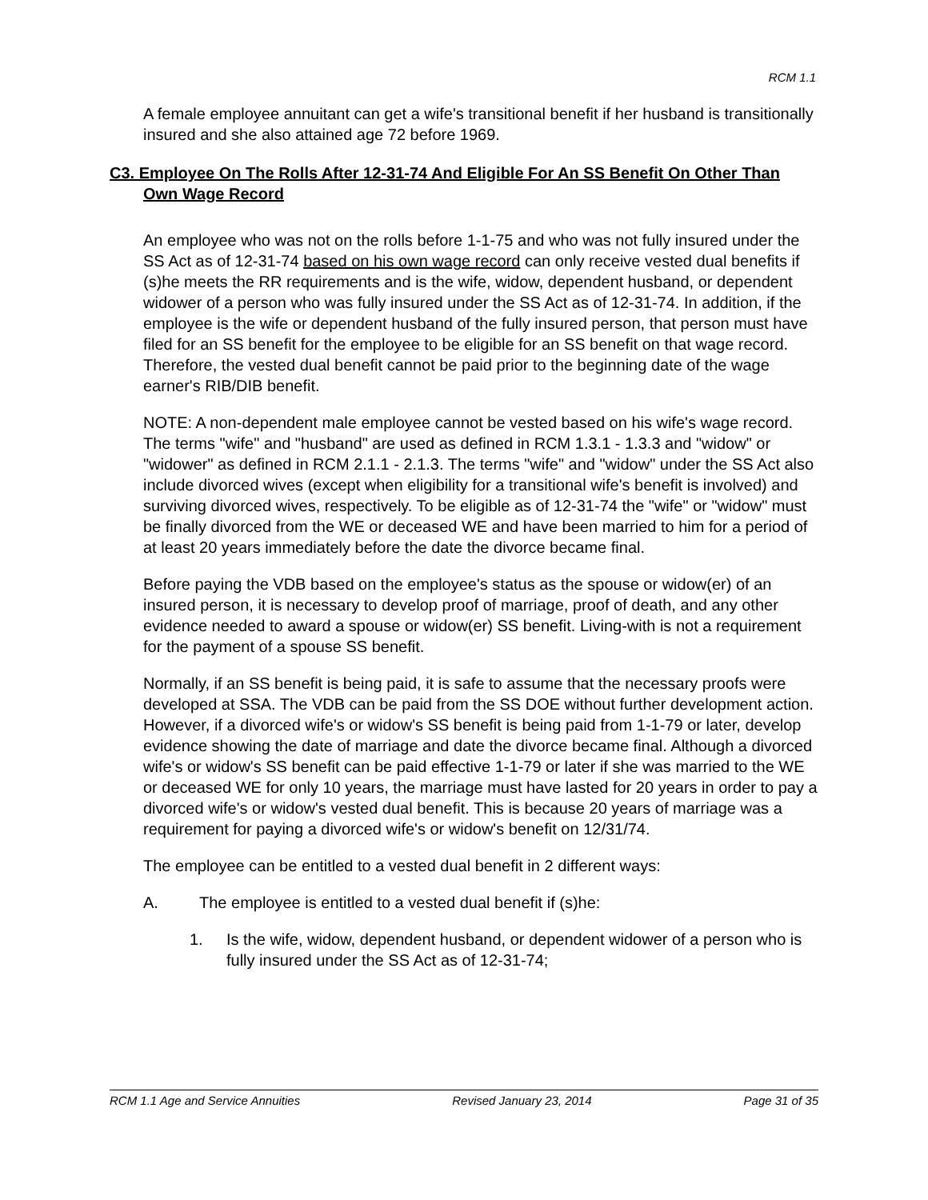RCM 1.1
A female employee annuitant can get a wife's transitional benefit if her husband is transitionally insured and she also attained age 72 before 1969.
C3. Employee On The Rolls After 12-31-74 And Eligible For An SS Benefit On Other Than Own Wage Record
An employee who was not on the rolls before 1-1-75 and who was not fully insured under the SS Act as of 12-31-74 based on his own wage record can only receive vested dual benefits if (s)he meets the RR requirements and is the wife, widow, dependent husband, or dependent widower of a person who was fully insured under the SS Act as of 12-31-74. In addition, if the employee is the wife or dependent husband of the fully insured person, that person must have filed for an SS benefit for the employee to be eligible for an SS benefit on that wage record. Therefore, the vested dual benefit cannot be paid prior to the beginning date of the wage earner's RIB/DIB benefit.
NOTE: A non-dependent male employee cannot be vested based on his wife's wage record. The terms "wife" and "husband" are used as defined in RCM 1.3.1 - 1.3.3 and "widow" or "widower" as defined in RCM 2.1.1 - 2.1.3. The terms "wife" and "widow" under the SS Act also include divorced wives (except when eligibility for a transitional wife's benefit is involved) and surviving divorced wives, respectively. To be eligible as of 12-31-74 the "wife" or "widow" must be finally divorced from the WE or deceased WE and have been married to him for a period of at least 20 years immediately before the date the divorce became final.
Before paying the VDB based on the employee's status as the spouse or widow(er) of an insured person, it is necessary to develop proof of marriage, proof of death, and any other evidence needed to award a spouse or widow(er) SS benefit. Living-with is not a requirement for the payment of a spouse SS benefit.
Normally, if an SS benefit is being paid, it is safe to assume that the necessary proofs were developed at SSA. The VDB can be paid from the SS DOE without further development action. However, if a divorced wife's or widow's SS benefit is being paid from 1-1-79 or later, develop evidence showing the date of marriage and date the divorce became final. Although a divorced wife's or widow's SS benefit can be paid effective 1-1-79 or later if she was married to the WE or deceased WE for only 10 years, the marriage must have lasted for 20 years in order to pay a divorced wife's or widow's vested dual benefit. This is because 20 years of marriage was a requirement for paying a divorced wife's or widow's benefit on 12/31/74.
The employee can be entitled to a vested dual benefit in 2 different ways:
A. The employee is entitled to a vested dual benefit if (s)he:
1. Is the wife, widow, dependent husband, or dependent widower of a person who is fully insured under the SS Act as of 12-31-74;
RCM 1.1 Age and Service Annuities Revised January 23, 2014 Page 31 of 35